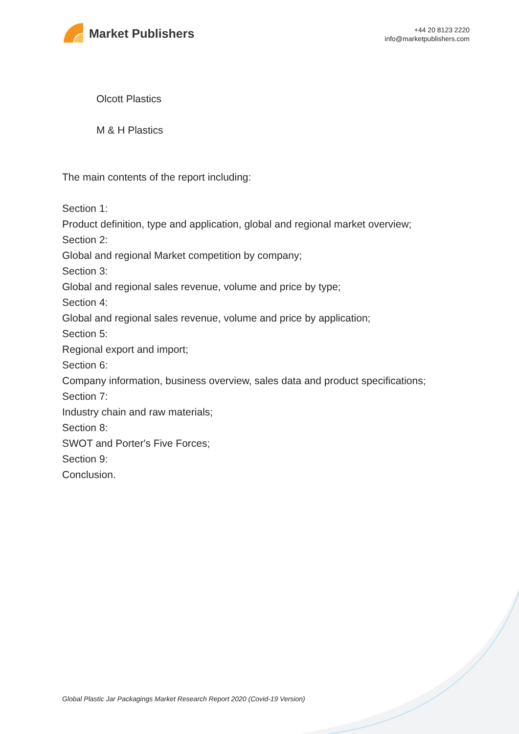Market Publishers
+44 20 8123 2220
info@marketpublishers.com
Olcott Plastics
M & H Plastics
The main contents of the report including:
Section 1:
Product definition, type and application, global and regional market overview;
Section 2:
Global and regional Market competition by company;
Section 3:
Global and regional sales revenue, volume and price by type;
Section 4:
Global and regional sales revenue, volume and price by application;
Section 5:
Regional export and import;
Section 6:
Company information, business overview, sales data and product specifications;
Section 7:
Industry chain and raw materials;
Section 8:
SWOT and Porter's Five Forces;
Section 9:
Conclusion.
Global Plastic Jar Packagings Market Research Report 2020 (Covid-19 Version)